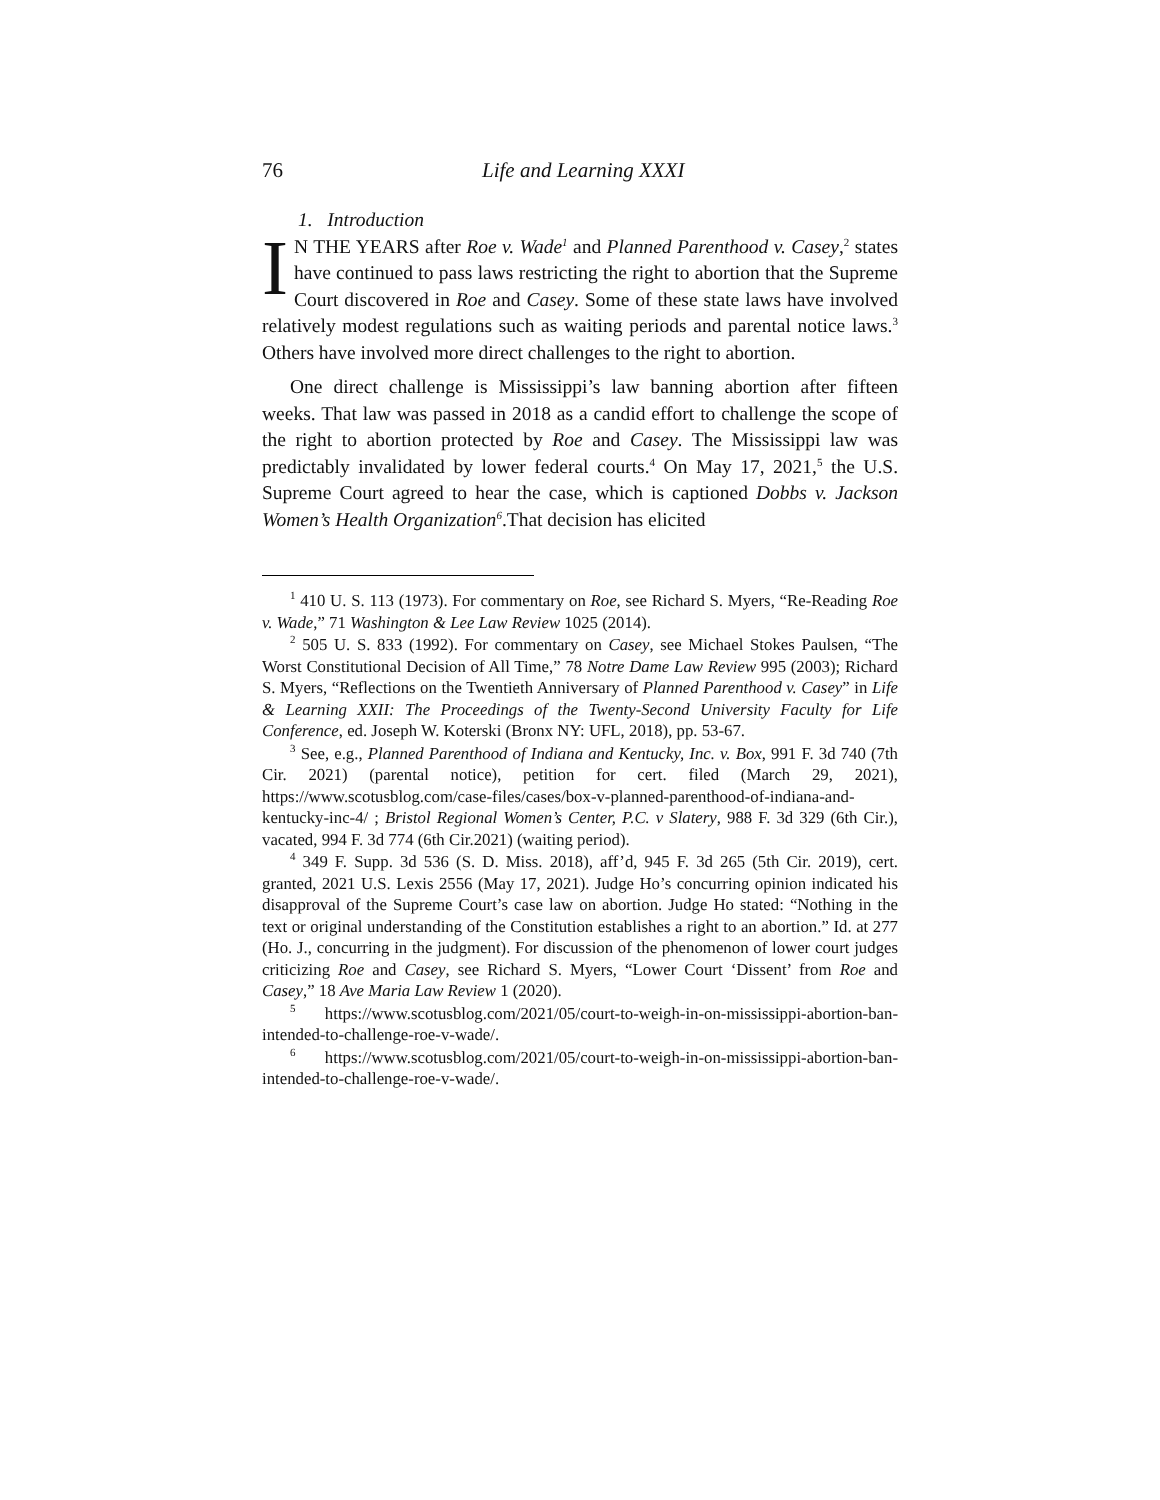76 Life and Learning XXXI
1. Introduction
IN THE YEARS after Roe v. Wade<sup>1</sup> and Planned Parenthood v. Casey,<sup>2</sup> states have continued to pass laws restricting the right to abortion that the Supreme Court discovered in Roe and Casey. Some of these state laws have involved relatively modest regulations such as waiting periods and parental notice laws.<sup>3</sup> Others have involved more direct challenges to the right to abortion.
One direct challenge is Mississippi’s law banning abortion after fifteen weeks. That law was passed in 2018 as a candid effort to challenge the scope of the right to abortion protected by Roe and Casey. The Mississippi law was predictably invalidated by lower federal courts.<sup>4</sup> On May 17, 2021,<sup>5</sup> the U.S. Supreme Court agreed to hear the case, which is captioned Dobbs v. Jackson Women’s Health Organization<sup>6</sup>.That decision has elicited
<sup>1</sup> 410 U. S. 113 (1973). For commentary on Roe, see Richard S. Myers, “Re-Reading Roe v. Wade,” 71 Washington & Lee Law Review 1025 (2014).
<sup>2</sup> 505 U. S. 833 (1992). For commentary on Casey, see Michael Stokes Paulsen, “The Worst Constitutional Decision of All Time,” 78 Notre Dame Law Review 995 (2003); Richard S. Myers, “Reflections on the Twentieth Anniversary of Planned Parenthood v. Casey” in Life & Learning XXII: The Proceedings of the Twenty-Second University Faculty for Life Conference, ed. Joseph W. Koterski (Bronx NY: UFL, 2018), pp. 53-67.
<sup>3</sup> See, e.g., Planned Parenthood of Indiana and Kentucky, Inc. v. Box, 991 F. 3d 740 (7th Cir. 2021) (parental notice), petition for cert. filed (March 29, 2021), https://www.scotusblog.com/case-files/cases/box-v-planned-parenthood-of-indiana-and-kentucky-inc-4/ ; Bristol Regional Women’s Center, P.C. v Slatery, 988 F. 3d 329 (6th Cir.), vacated, 994 F. 3d 774 (6th Cir.2021) (waiting period).
<sup>4</sup> 349 F. Supp. 3d 536 (S. D. Miss. 2018), aff’d, 945 F. 3d 265 (5th Cir. 2019), cert. granted, 2021 U.S. Lexis 2556 (May 17, 2021). Judge Ho’s concurring opinion indicated his disapproval of the Supreme Court’s case law on abortion. Judge Ho stated: “Nothing in the text or original understanding of the Constitution establishes a right to an abortion.” Id. at 277 (Ho. J., concurring in the judgment). For discussion of the phenomenon of lower court judges criticizing Roe and Casey, see Richard S. Myers, “Lower Court ‘Dissent’ from Roe and Casey,” 18 Ave Maria Law Review 1 (2020).
<sup>5</sup> https://www.scotusblog.com/2021/05/court-to-weigh-in-on-mississippi-abortion-ban-intended-to-challenge-roe-v-wade/.
<sup>6</sup> https://www.scotusblog.com/2021/05/court-to-weigh-in-on-mississippi-abortion-ban-intended-to-challenge-roe-v-wade/.